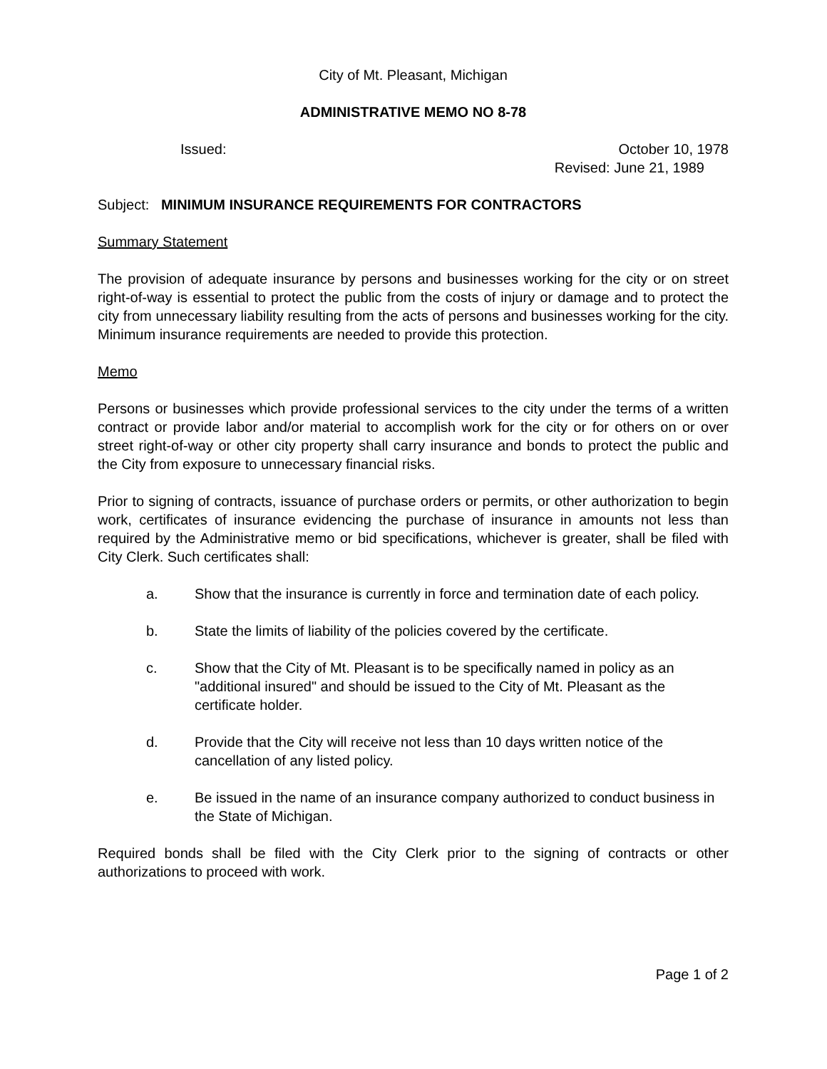City of Mt. Pleasant, Michigan
ADMINISTRATIVE MEMO NO 8-78
Issued: October 10, 1978
Revised: June 21, 1989
Subject: MINIMUM INSURANCE REQUIREMENTS FOR CONTRACTORS
Summary Statement
The provision of adequate insurance by persons and businesses working for the city or on street right-of-way is essential to protect the public from the costs of injury or damage and to protect the city from unnecessary liability resulting from the acts of persons and businesses working for the city. Minimum insurance requirements are needed to provide this protection.
Memo
Persons or businesses which provide professional services to the city under the terms of a written contract or provide labor and/or material to accomplish work for the city or for others on or over street right-of-way or other city property shall carry insurance and bonds to protect the public and the City from exposure to unnecessary financial risks.
Prior to signing of contracts, issuance of purchase orders or permits, or other authorization to begin work, certificates of insurance evidencing the purchase of insurance in amounts not less than required by the Administrative memo or bid specifications, whichever is greater, shall be filed with City Clerk. Such certificates shall:
a. Show that the insurance is currently in force and termination date of each policy.
b. State the limits of liability of the policies covered by the certificate.
c. Show that the City of Mt. Pleasant is to be specifically named in policy as an "additional insured" and should be issued to the City of Mt. Pleasant as the certificate holder.
d. Provide that the City will receive not less than 10 days written notice of the cancellation of any listed policy.
e. Be issued in the name of an insurance company authorized to conduct business in the State of Michigan.
Required bonds shall be filed with the City Clerk prior to the signing of contracts or other authorizations to proceed with work.
Page 1 of 2